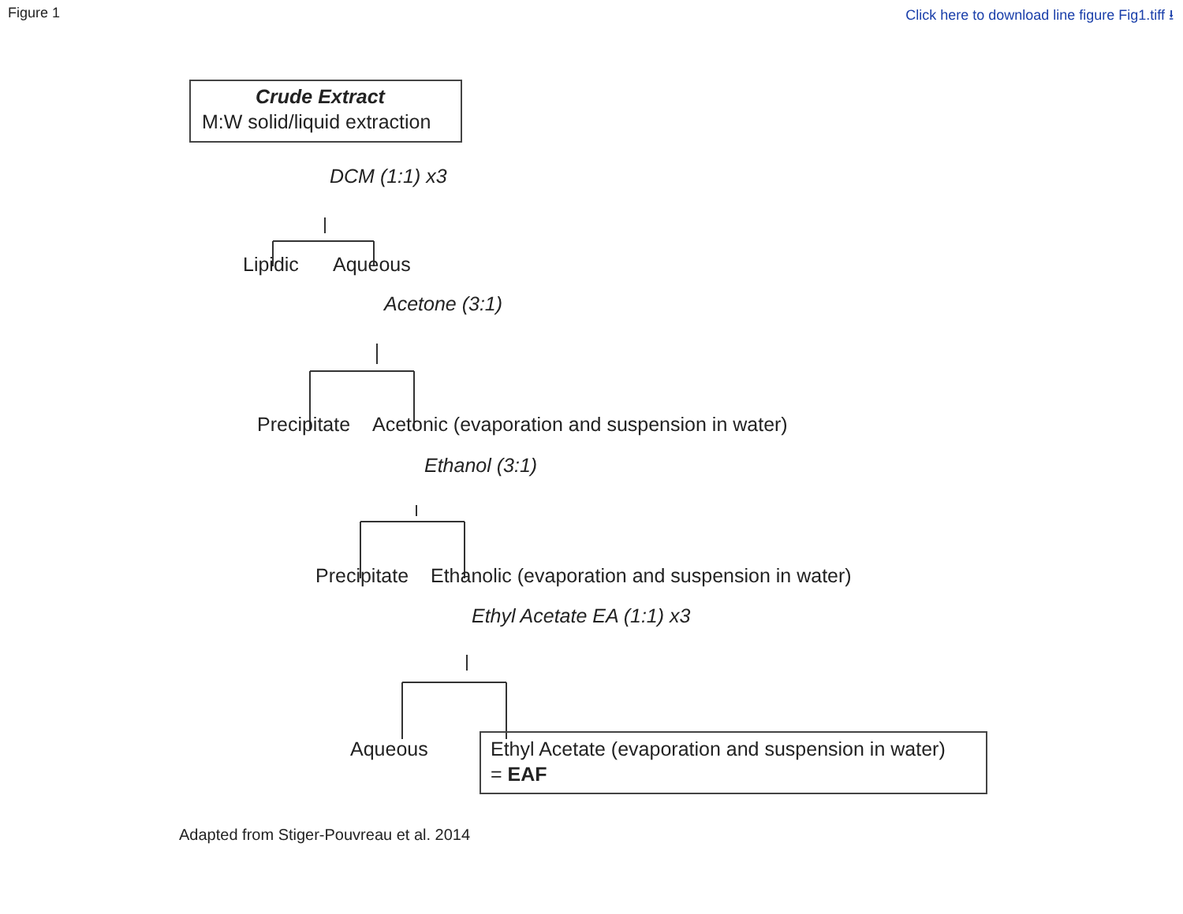Figure 1 Click here to download line figure Fig1.tiff ⭳
Crude Extract
M:W solid/liquid extraction
DCM (1:1) x3
Lipidic Aqueous
Acetone (3:1)
Precipitate Acetonic (evaporation and suspension in water)
Ethanol (3:1)
Precipitate Ethanolic (evaporation and suspension in water)
Ethyl Acetate EA (1:1) x3
Aqueous Ethyl Acetate (evaporation and suspension in water)
= EAF
Adapted from Stiger-Pouvreau et al. 2014